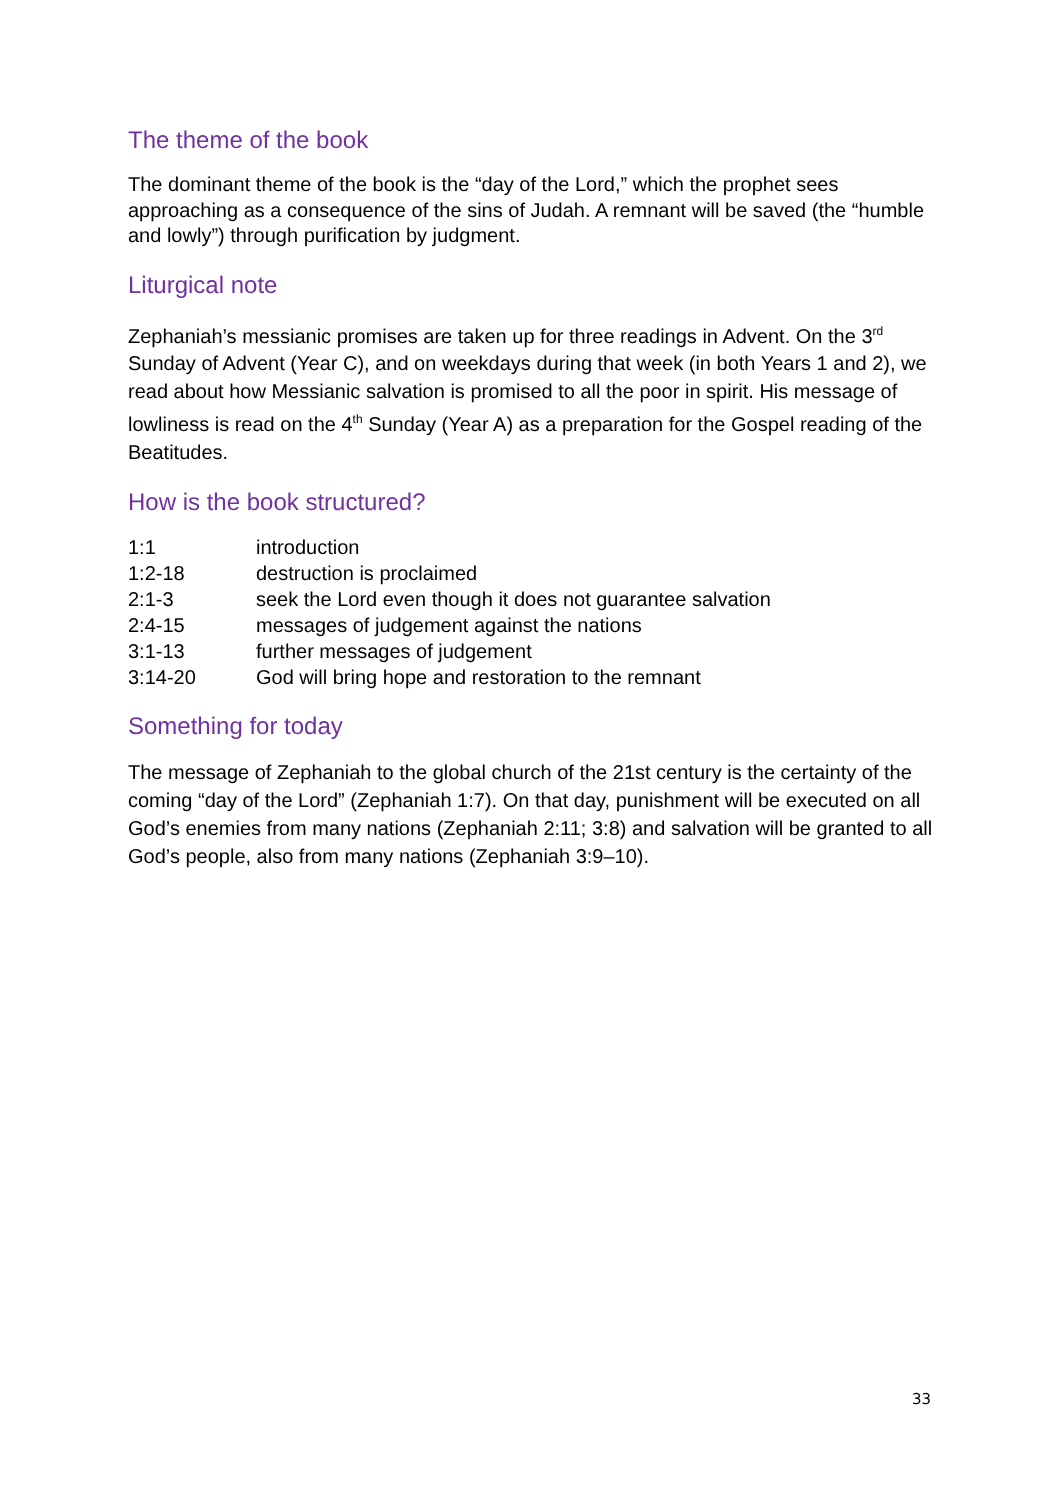The theme of the book
The dominant theme of the book is the “day of the Lord,” which the prophet sees approaching as a consequence of the sins of Judah. A remnant will be saved (the “humble and lowly”) through purification by judgment.
Liturgical note
Zephaniah’s messianic promises are taken up for three readings in Advent. On the 3<sup>rd</sup> Sunday of Advent (Year C), and on weekdays during that week (in both Years 1 and 2), we read about how Messianic salvation is promised to all the poor in spirit. His message of lowliness is read on the 4<sup>th</sup> Sunday (Year A) as a preparation for the Gospel reading of the Beatitudes.
How is the book structured?
| 1:1 | introduction |
| 1:2-18 | destruction is proclaimed |
| 2:1-3 | seek the Lord even though it does not guarantee salvation |
| 2:4-15 | messages of judgement against the nations |
| 3:1-13 | further messages of judgement |
| 3:14-20 | God will bring hope and restoration to the remnant |
Something for today
The message of Zephaniah to the global church of the 21st century is the certainty of the coming “day of the Lord” (Zephaniah 1:7). On that day, punishment will be executed on all God’s enemies from many nations (Zephaniah 2:11; 3:8) and salvation will be granted to all God’s people, also from many nations (Zephaniah 3:9–10).
33